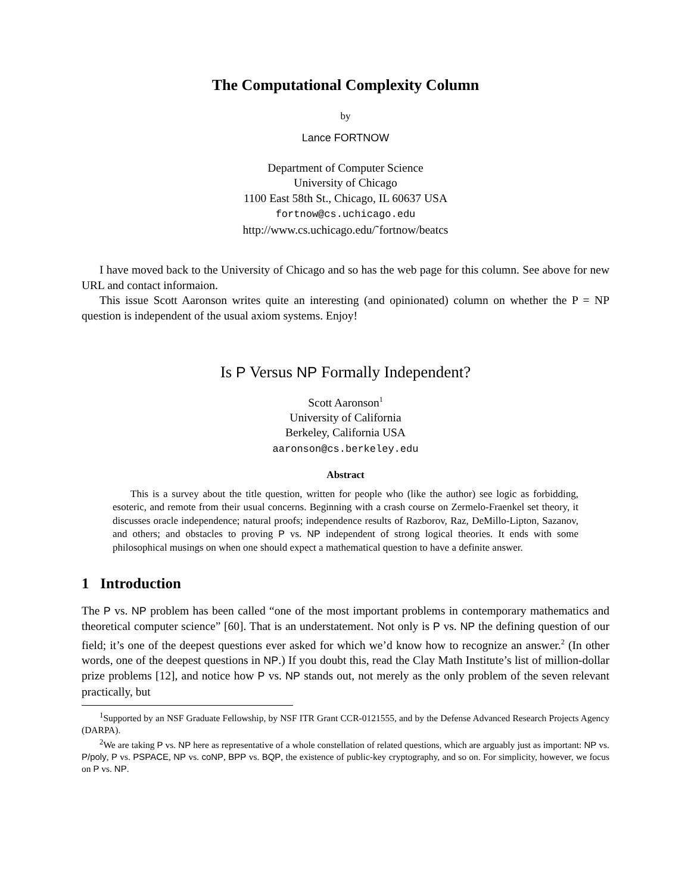The Computational Complexity Column
by
Lance FORTNOW
Department of Computer Science
University of Chicago
1100 East 58th St., Chicago, IL 60637 USA
fortnow@cs.uchicago.edu
http://www.cs.uchicago.edu/˜fortnow/beatcs
I have moved back to the University of Chicago and so has the web page for this column. See above for new URL and contact informaion.
This issue Scott Aaronson writes quite an interesting (and opinionated) column on whether the P = NP question is independent of the usual axiom systems. Enjoy!
Is P Versus NP Formally Independent?
Scott Aaronson<sup>1</sup>
University of California
Berkeley, California USA
aaronson@cs.berkeley.edu
Abstract
This is a survey about the title question, written for people who (like the author) see logic as forbidding, esoteric, and remote from their usual concerns. Beginning with a crash course on Zermelo-Fraenkel set theory, it discusses oracle independence; natural proofs; independence results of Razborov, Raz, DeMillo-Lipton, Sazanov, and others; and obstacles to proving P vs. NP independent of strong logical theories. It ends with some philosophical musings on when one should expect a mathematical question to have a definite answer.
1 Introduction
The P vs. NP problem has been called “one of the most important problems in contemporary mathematics and theoretical computer science” [60]. That is an understatement. Not only is P vs. NP the defining question of our field; it’s one of the deepest questions ever asked for which we’d know how to recognize an answer.<sup>2</sup> (In other words, one of the deepest questions in NP.) If you doubt this, read the Clay Math Institute’s list of million-dollar prize problems [12], and notice how P vs. NP stands out, not merely as the only problem of the seven relevant practically, but
<sup>1</sup> Supported by an NSF Graduate Fellowship, by NSF ITR Grant CCR-0121555, and by the Defense Advanced Research Projects Agency (DARPA).
<sup>2</sup> We are taking P vs. NP here as representative of a whole constellation of related questions, which are arguably just as important: NP vs. P/poly, P vs. PSPACE, NP vs. coNP, BPP vs. BQP, the existence of public-key cryptography, and so on. For simplicity, however, we focus on P vs. NP.